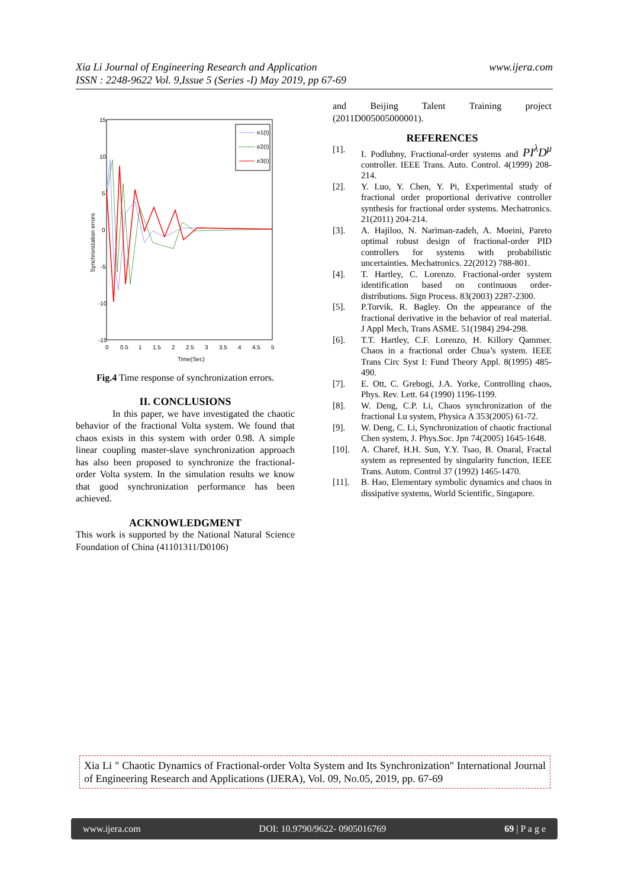www.ijera.com Xia Li Journal of Engineering Research and Application
ISSN : 2248-9622 Vol. 9,Issue 5 (Series -I) May 2019, pp 67-69
15
10
5
0
-5
-10
-15
0
0.5
1
1.5
2
2.5
3
3.5
4
4.5
5
Time(Sec)
Synchronization errors
e1(t)
e2(t)
e3(t)
Fig.4 Time response of synchronization errors.
II. CONCLUSIONS
In this paper, we have investigated the chaotic behavior of the fractional Volta system. We found that chaos exists in this system with order 0.98. A simple linear coupling master-slave synchronization approach has also been proposed to synchronize the fractional-order Volta system. In the simulation results we know that good synchronization performance has been achieved.
ACKNOWLEDGMENT
This work is supported by the National Natural Science Foundation of China (41101311/D0106)
and Beijing Talent Training project (2011D005005000001).
REFERENCES
[1]. I. Podlubny, Fractional-order systems and PI<sup>λ</sup>D<sup>μ</sup> controller. IEEE Trans. Auto. Control. 4(1999) 208-214.
[2]. Y. Luo, Y. Chen, Y. Pi, Experimental study of fractional order proportional derivative controller synthesis for fractional order systems. Mechatronics. 21(2011) 204-214.
[3]. A. Hajiloo, N. Nariman-zadeh, A. Moeini, Pareto optimal robust design of fractional-order PID controllers for systems with probabilistic uncertainties. Mechatronics. 22(2012) 788-801.
[4]. T. Hartley, C. Lorenzo. Fractional-order system identification based on continuous order-distributions. Sign Process. 83(2003) 2287-2300.
[5]. P.Torvik, R. Bagley. On the appearance of the fractional derivative in the behavior of real material. J Appl Mech, Trans ASME. 51(1984) 294-298.
[6]. T.T. Hartley, C.F. Lorenzo, H. Killory Qammer. Chaos in a fractional order Chua’s system. IEEE Trans Circ Syst I: Fund Theory Appl. 8(1995) 485-490.
[7]. E. Ott, C. Grebogi, J.A. Yorke, Controlling chaos, Phys. Rev. Lett. 64 (1990) 1196-1199.
[8]. W. Deng, C.P. Li, Chaos synchronization of the fractional Lu system, Physica A 353(2005) 61-72.
[9]. W. Deng, C. Li, Synchronization of chaotic fractional Chen system, J. Phys.Soc. Jpn 74(2005) 1645-1648.
[10]. A. Charef, H.H. Sun, Y.Y. Tsao, B. Onaral, Fractal system as represented by singularity function, IEEE Trans. Autom. Control 37 (1992) 1465-1470.
[11]. B. Hao, Elementary symbolic dynamics and chaos in dissipative systems, World Scientific, Singapore.
Xia Li " Chaotic Dynamics of Fractional-order Volta System and Its Synchronization" International Journal of Engineering Research and Applications (IJERA), Vol. 09, No.05, 2019, pp. 67-69
www.ijera.com DOI: 10.9790/9622- 0905016769 69 | P a g e